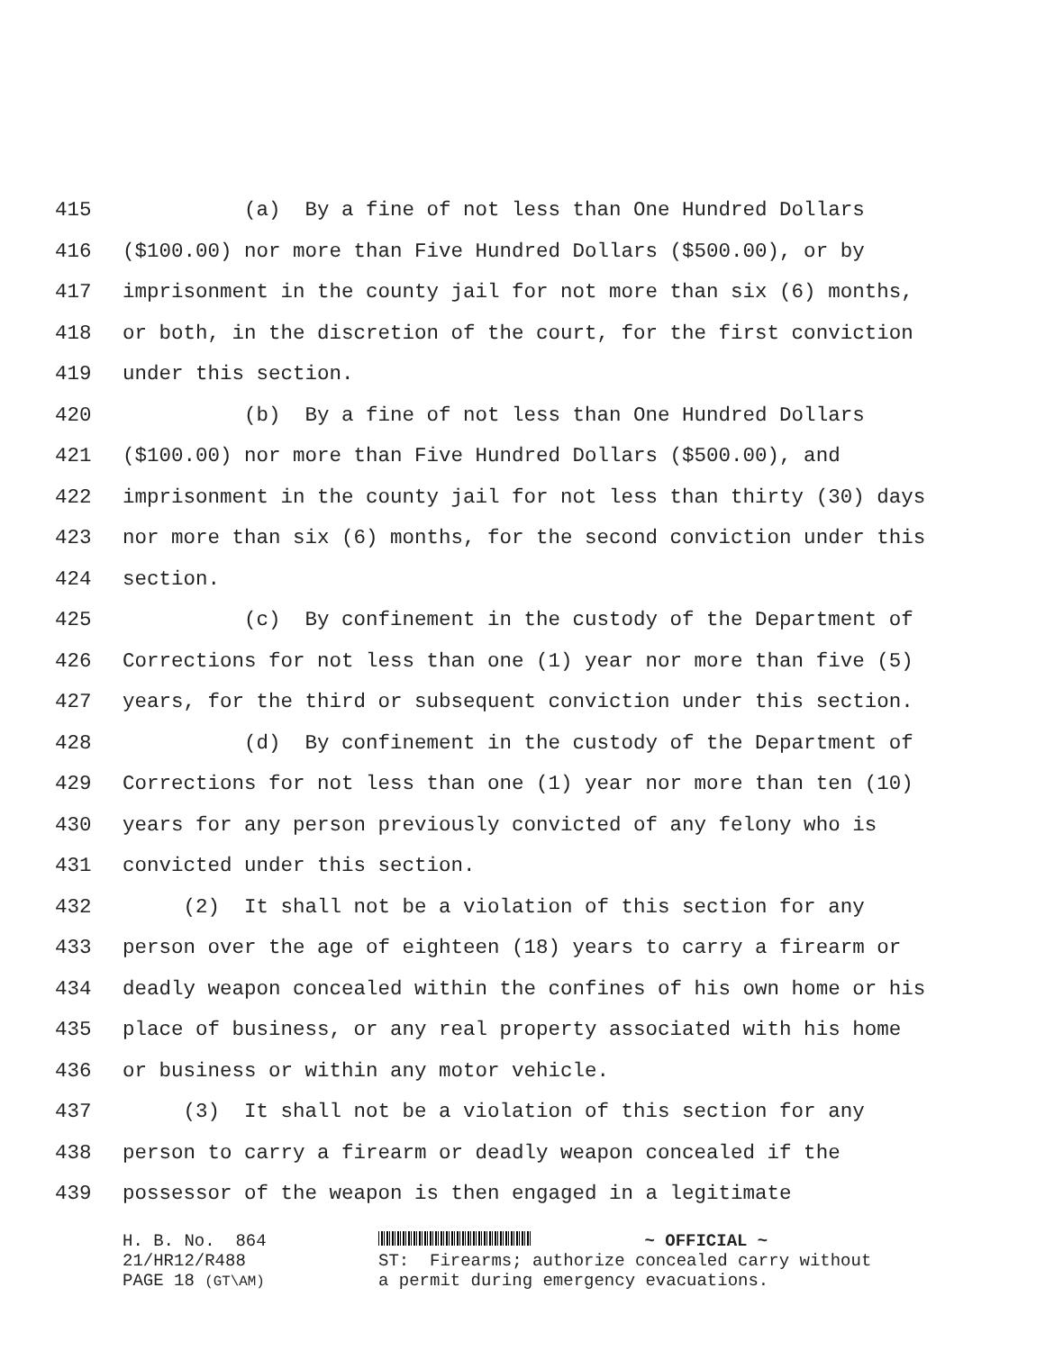415 (a) By a fine of not less than One Hundred Dollars
416 ($100.00) nor more than Five Hundred Dollars ($500.00), or by
417 imprisonment in the county jail for not more than six (6) months,
418 or both, in the discretion of the court, for the first conviction
419 under this section.
420 (b) By a fine of not less than One Hundred Dollars
421 ($100.00) nor more than Five Hundred Dollars ($500.00), and
422 imprisonment in the county jail for not less than thirty (30) days
423 nor more than six (6) months, for the second conviction under this
424 section.
425 (c) By confinement in the custody of the Department of
426 Corrections for not less than one (1) year nor more than five (5)
427 years, for the third or subsequent conviction under this section.
428 (d) By confinement in the custody of the Department of
429 Corrections for not less than one (1) year nor more than ten (10)
430 years for any person previously convicted of any felony who is
431 convicted under this section.
432 (2) It shall not be a violation of this section for any
433 person over the age of eighteen (18) years to carry a firearm or
434 deadly weapon concealed within the confines of his own home or his
435 place of business, or any real property associated with his home
436 or business or within any motor vehicle.
437 (3) It shall not be a violation of this section for any
438 person to carry a firearm or deadly weapon concealed if the
439 possessor of the weapon is then engaged in a legitimate
H. B. No. 864 ~ OFFICIAL ~
21/HR12/R488 ST: Firearms; authorize concealed carry without
PAGE 18 (GT\AM) a permit during emergency evacuations.